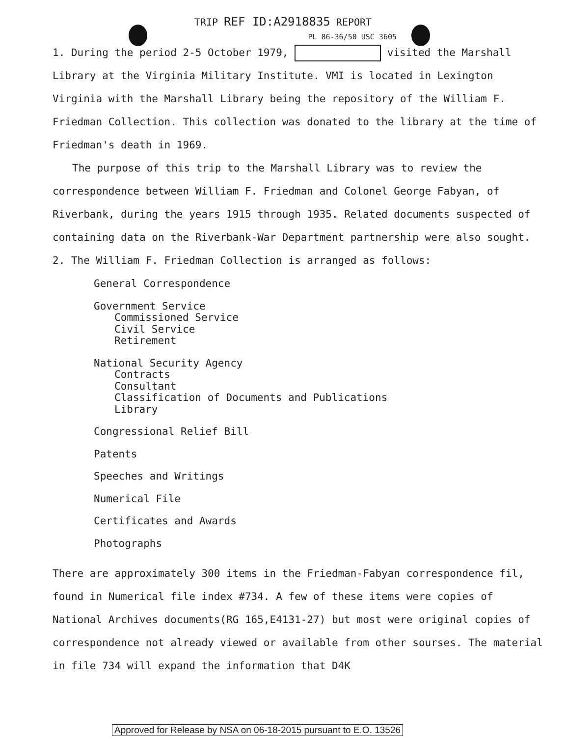TRIP REF ID:A2918835 REPORT
PL 86-36/50 USC 3605
1. During the period 2-5 October 1979, visited the Marshall Library at the Virginia Military Institute. VMI is located in Lexington Virginia with the Marshall Library being the repository of the William F. Friedman Collection. This collection was donated to the library at the time of Friedman's death in 1969.
The purpose of this trip to the Marshall Library was to review the correspondence between William F. Friedman and Colonel George Fabyan, of Riverbank, during the years 1915 through 1935. Related documents suspected of containing data on the Riverbank-War Department partnership were also sought.
2. The William F. Friedman Collection is arranged as follows:
General Correspondence
Government Service
Commissioned Service
Civil Service
Retirement
National Security Agency
Contracts
Consultant
Classification of Documents and Publications
Library
Congressional Relief Bill
Patents
Speeches and Writings
Numerical File
Certificates and Awards
Photographs
There are approximately 300 items in the Friedman-Fabyan correspondence fil, found in Numerical file index #734. A few of these items were copies of National Archives documents(RG 165,E4131-27) but most were original copies of correspondence not already viewed or available from other sourses. The material in file 734 will expand the information that D4K
Approved for Release by NSA on 06-18-2015 pursuant to E.O. 13526